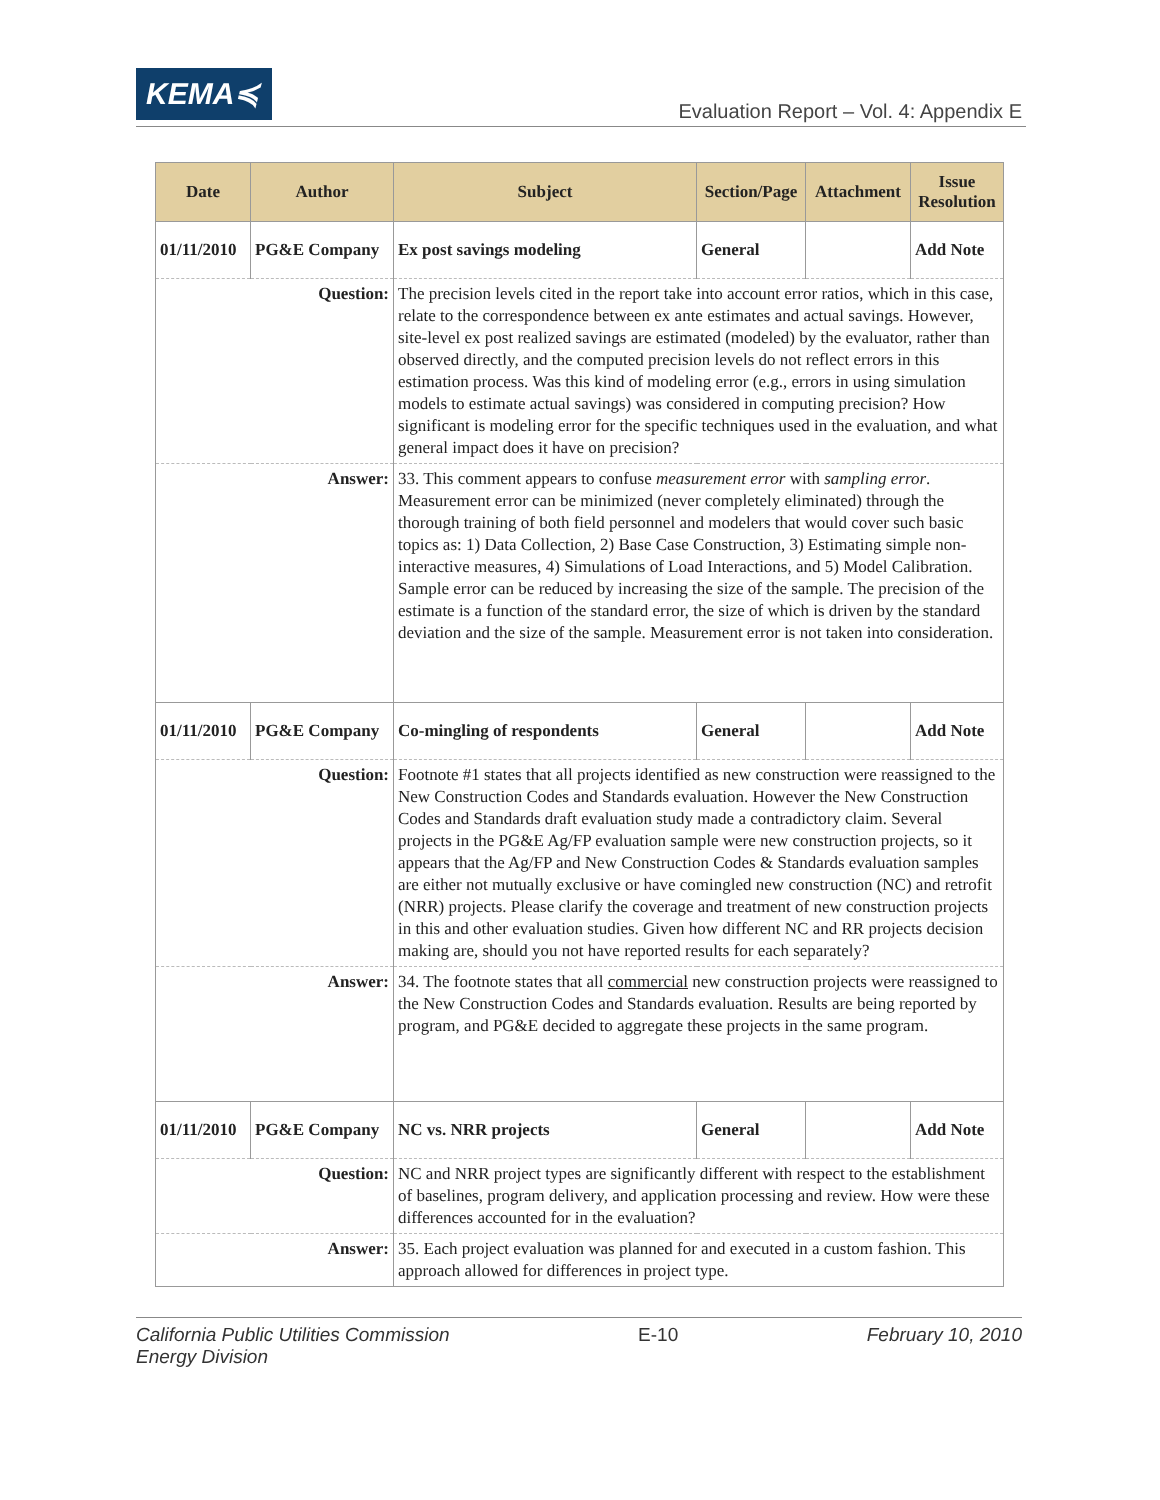KEMA≼
Evaluation Report – Vol. 4: Appendix E
| Date | Author | Subject | Section/Page | Attachment | Issue Resolution |
| --- | --- | --- | --- | --- | --- |
| 01/11/2010 | PG&E Company | Ex post savings modeling | General | | Add Note |
| Question: | | The precision levels cited in the report take into account error ratios, which in this case, relate to the correspondence between ex ante estimates and actual savings. However, site-level ex post realized savings are estimated (modeled) by the evaluator, rather than observed directly, and the computed precision levels do not reflect errors in this estimation process. Was this kind of modeling error (e.g., errors in using simulation models to estimate actual savings) was considered in computing precision? How significant is modeling error for the specific techniques used in the evaluation, and what general impact does it have on precision? | | | |
| Answer: | | 33. This comment appears to confuse measurement error with sampling error . Measurement error can be minimized (never completely eliminated) through the thorough training of both field personnel and modelers that would cover such basic topics as: 1) Data Collection, 2) Base Case Construction, 3) Estimating simple non-interactive measures, 4) Simulations of Load Interactions, and 5) Model Calibration. Sample error can be reduced by increasing the size of the sample. The precision of the estimate is a function of the standard error, the size of which is driven by the standard deviation and the size of the sample. Measurement error is not taken into consideration. | | | |
| 01/11/2010 | PG&E Company | Co-mingling of respondents | General | | Add Note |
| Question: | | Footnote #1 states that all projects identified as new construction were reassigned to the New Construction Codes and Standards evaluation. However the New Construction Codes and Standards draft evaluation study made a contradictory claim. Several projects in the PG&E Ag/FP evaluation sample were new construction projects, so it appears that the Ag/FP and New Construction Codes & Standards evaluation samples are either not mutually exclusive or have comingled new construction (NC) and retrofit (NRR) projects. Please clarify the coverage and treatment of new construction projects in this and other evaluation studies. Given how different NC and RR projects decision making are, should you not have reported results for each separately? | | | |
| Answer: | | 34. The footnote states that all commercial new construction projects were reassigned to the New Construction Codes and Standards evaluation. Results are being reported by program, and PG&E decided to aggregate these projects in the same program. | | | |
| 01/11/2010 | PG&E Company | NC vs. NRR projects | General | | Add Note |
| Question: | | NC and NRR project types are significantly different with respect to the establishment of baselines, program delivery, and application processing and review. How were these differences accounted for in the evaluation? | | | |
| Answer: | | 35. Each project evaluation was planned for and executed in a custom fashion. This approach allowed for differences in project type. | | | |
California Public Utilities Commission
Energy Division E-10 February 10, 2010